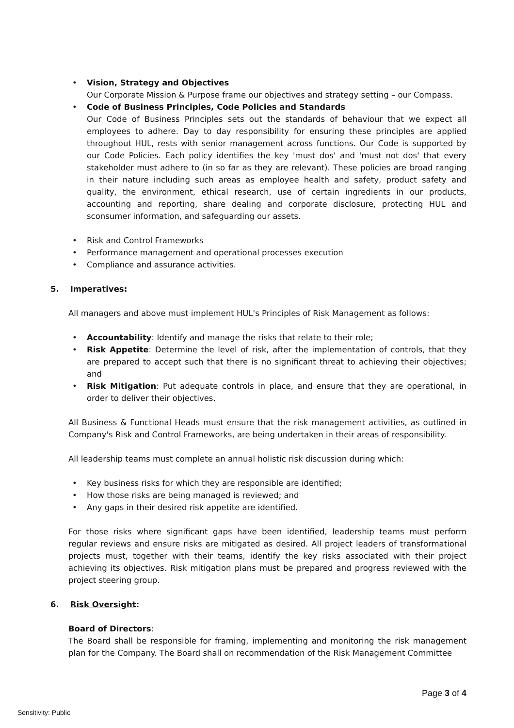• Vision, Strategy and Objectives
Our Corporate Mission & Purpose frame our objectives and strategy setting – our Compass.
• Code of Business Principles, Code Policies and Standards
Our Code of Business Principles sets out the standards of behaviour that we expect all employees to adhere. Day to day responsibility for ensuring these principles are applied throughout HUL, rests with senior management across functions. Our Code is supported by our Code Policies. Each policy identifies the key 'must dos' and 'must not dos' that every stakeholder must adhere to (in so far as they are relevant). These policies are broad ranging in their nature including such areas as employee health and safety, product safety and quality, the environment, ethical research, use of certain ingredients in our products, accounting and reporting, share dealing and corporate disclosure, protecting HUL and sconsumer information, and safeguarding our assets.
• Risk and Control Frameworks
• Performance management and operational processes execution
• Compliance and assurance activities.
5. Imperatives:
All managers and above must implement HUL's Principles of Risk Management as follows:
• Accountability: Identify and manage the risks that relate to their role;
• Risk Appetite: Determine the level of risk, after the implementation of controls, that they are prepared to accept such that there is no significant threat to achieving their objectives; and
• Risk Mitigation: Put adequate controls in place, and ensure that they are operational, in order to deliver their objectives.
All Business & Functional Heads must ensure that the risk management activities, as outlined in Company's Risk and Control Frameworks, are being undertaken in their areas of responsibility.
All leadership teams must complete an annual holistic risk discussion during which:
• Key business risks for which they are responsible are identified;
• How those risks are being managed is reviewed; and
• Any gaps in their desired risk appetite are identified.
For those risks where significant gaps have been identified, leadership teams must perform regular reviews and ensure risks are mitigated as desired. All project leaders of transformational projects must, together with their teams, identify the key risks associated with their project achieving its objectives. Risk mitigation plans must be prepared and progress reviewed with the project steering group.
6. Risk Oversight:
Board of Directors:
The Board shall be responsible for framing, implementing and monitoring the risk management plan for the Company. The Board shall on recommendation of the Risk Management Committee
Page 3 of 4
Sensitivity: Public